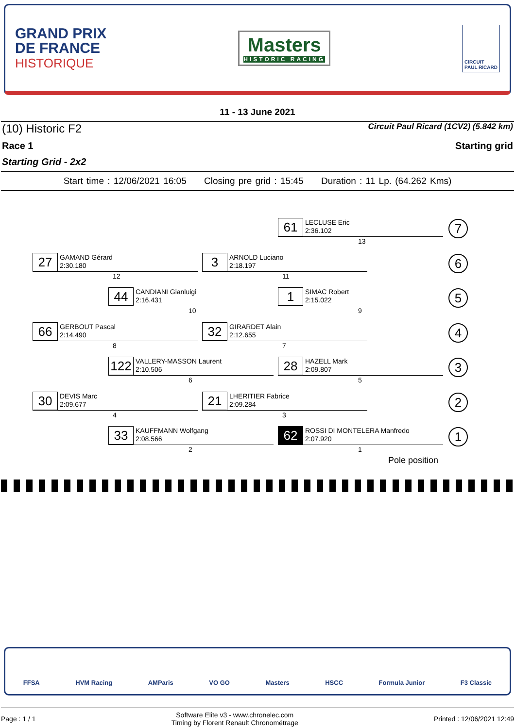GRAND PRIX
DE FRANCE
HISTORIQUE
Masters
HISTORIC RACING
CIRCUIT
PAUL RICARD
11 - 13 June 2021
(10) Historic F2 Circuit Paul Ricard (1CV2) (5.842 km)
Race 1 Starting grid
Starting Grid - 2x2
Start time : 12/06/2021 16:05 Closing pre grid : 15:45 Duration : 11 Lp. (64.262 Kms)
61
LECLUSE Eric
2:36.102
13
7
27
GAMAND Gérard
2:30.180
12
3
ARNOLD Luciano
2:18.197
11
6
44
CANDIANI Gianluigi
2:16.431
10
1
SIMAC Robert
2:15.022
9
5
66
GERBOUT Pascal
2:14.490
8
32
GIRARDET Alain
2:12.655
7
4
122
VALLERY-MASSON Laurent
2:10.506
6
28
HAZELL Mark
2:09.807
5
3
30
DEVIS Marc
2:09.677
4
21
LHERITIER Fabrice
2:09.284
3
2
33
KAUFFMANN Wolfgang
2:08.566
2
62
ROSSI DI MONTELERA Manfredo
2:07.920
1
1
Pole position
FFSA HVM Racing AMParis VO GO Masters HSCC Formula Junior F3 Classic
Page : 1 / 1 Software Elite v3 - www.chronelec.com
Timing by Florent Renault Chronométrage Printed : 12/06/2021 12:49